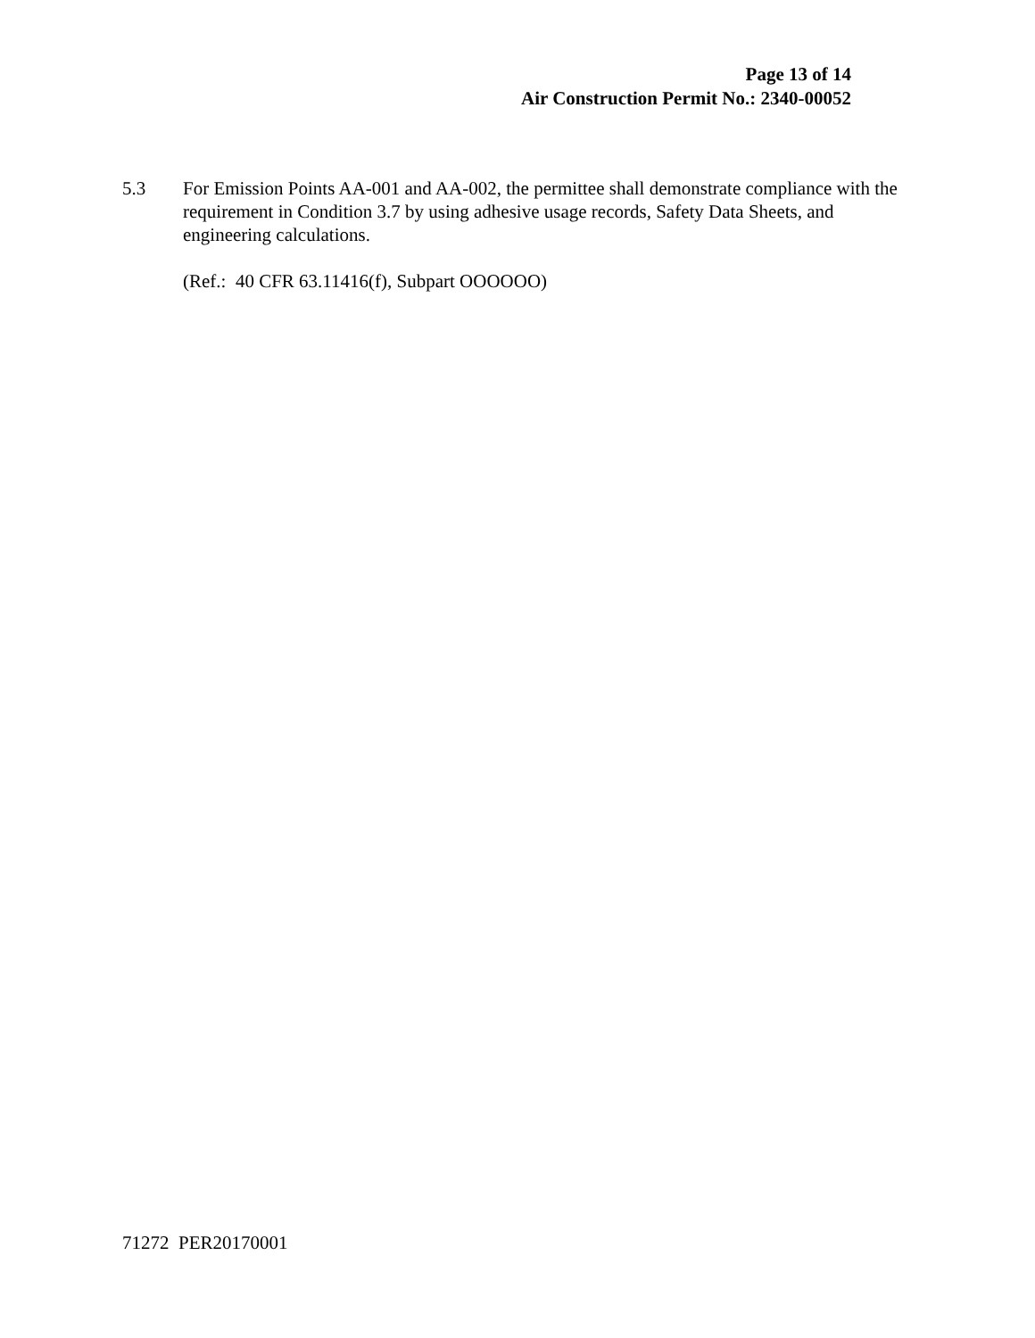Page 13 of 14
Air Construction Permit No.: 2340-00052
5.3 For Emission Points AA-001 and AA-002, the permittee shall demonstrate compliance with the requirement in Condition 3.7 by using adhesive usage records, Safety Data Sheets, and engineering calculations.
(Ref.: 40 CFR 63.11416(f), Subpart OOOOOO)
71272 PER20170001